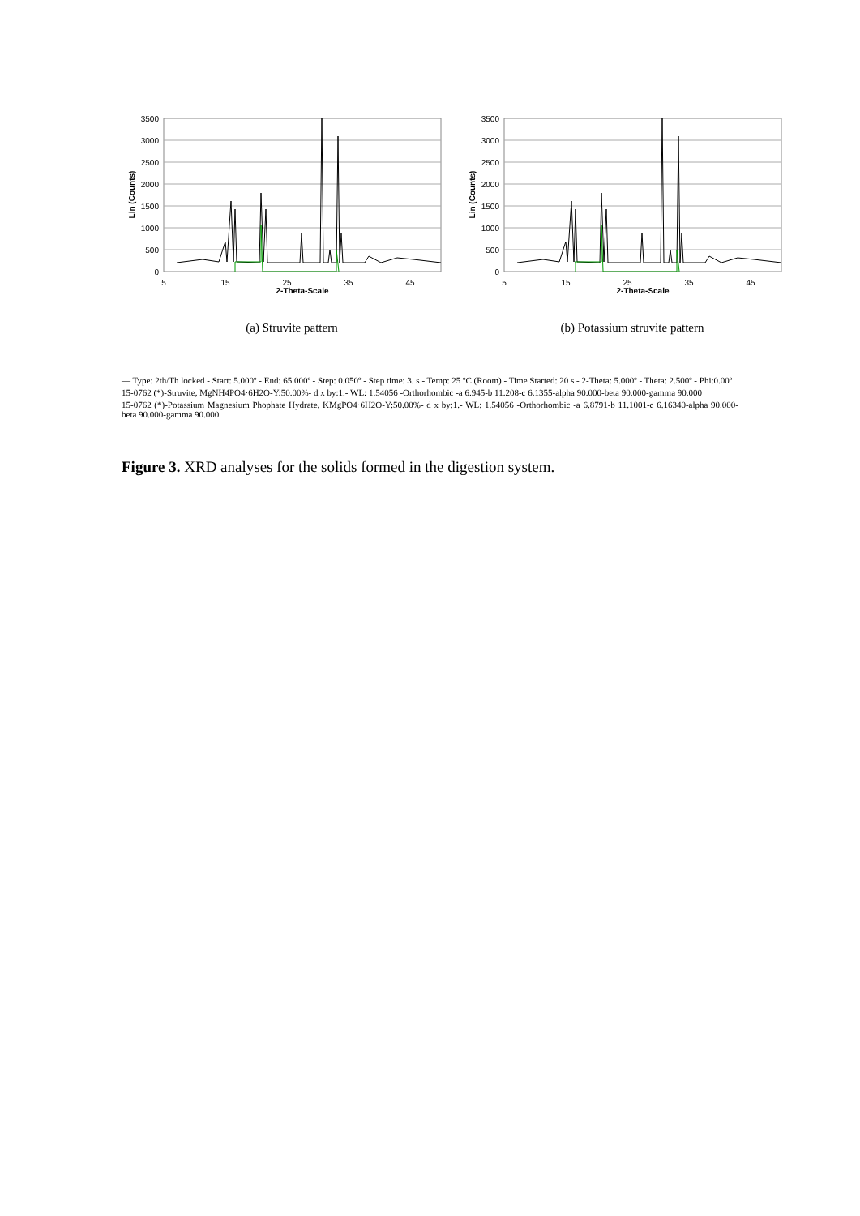3500
3000
2500
2000
1500
1000
500
0
5
15
25
35
45
2-Theta-Scale
Lin (Counts)
(a) Struvite pattern
3500
3000
2500
2000
1500
1000
500
0
5
15
25
35
45
2-Theta-Scale
Lin (Counts)
(b) Potassium struvite pattern
— Type: 2th/Th locked - Start: 5.000º - End: 65.000º - Step: 0.050º - Step time: 3. s - Temp: 25 ºC (Room) - Time Started: 20 s - 2-Theta: 5.000º - Theta: 2.500º - Phi:0.00º
15-0762 (*)-Struvite, MgNH4PO4·6H2O-Y:50.00%- d x by:1.- WL: 1.54056 -Orthorhombic -a 6.945-b 11.208-c 6.1355-alpha 90.000-beta 90.000-gamma 90.000
15-0762 (*)-Potassium Magnesium Phophate Hydrate, KMgPO4·6H2O-Y:50.00%- d x by:1.- WL: 1.54056 -Orthorhombic -a 6.8791-b 11.1001-c 6.16340-alpha 90.000-beta 90.000-gamma 90.000
Figure 3. XRD analyses for the solids formed in the digestion system.